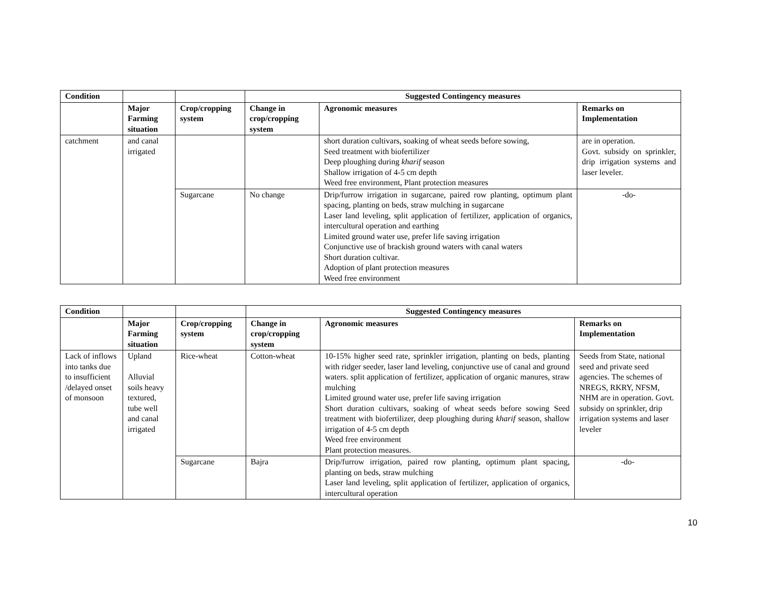| Condition | | | Suggested Contingency measures | | |
| --- | --- | --- | --- | --- | --- |
| | Major Farming situation | Crop/cropping system | Change in crop/cropping system | Agronomic measures | Remarks on Implementation |
| catchment | and canal irrigated | | | short duration cultivars, soaking of wheat seeds before sowing, Seed treatment with biofertilizer Deep ploughing during kharif season Shallow irrigation of 4-5 cm depth Weed free environment, Plant protection measures | are in operation. Govt. subsidy on sprinkler, drip irrigation systems and laser leveler. |
| | | Sugarcane | No change | Drip/furrow irrigation in sugarcane, paired row planting, optimum plant spacing, planting on beds, straw mulching in sugarcane Laser land leveling, split application of fertilizer, application of organics, intercultural operation and earthing Limited ground water use, prefer life saving irrigation Conjunctive use of brackish ground waters with canal waters Short duration cultivar. Adoption of plant protection measures Weed free environment | -do- |
| Condition | | | Suggested Contingency measures | | |
| --- | --- | --- | --- | --- | --- |
| | Major Farming situation | Crop/cropping system | Change in crop/cropping system | Agronomic measures | Remarks on Implementation |
| Lack of inflows into tanks due to insufficient /delayed onset of monsoon | Upland Alluvial soils heavy textured, tube well and canal irrigated | Rice-wheat | Cotton-wheat | 10-15% higher seed rate, sprinkler irrigation, planting on beds, planting with ridger seeder, laser land leveling, conjunctive use of canal and ground waters. split application of fertilizer, application of organic manures, straw mulching Limited ground water use, prefer life saving irrigation Short duration cultivars, soaking of wheat seeds before sowing Seed treatment with biofertilizer, deep ploughing during kharif season, shallow irrigation of 4-5 cm depth Weed free environment Plant protection measures. | Seeds from State, national seed and private seed agencies. The schemes of NREGS, RKRY, NFSM, NHM are in operation. Govt. subsidy on sprinkler, drip irrigation systems and laser leveler |
| | | Sugarcane | Bajra | Drip/furrow irrigation, paired row planting, optimum plant spacing, planting on beds, straw mulching Laser land leveling, split application of fertilizer, application of organics, intercultural operation | -do- |
10